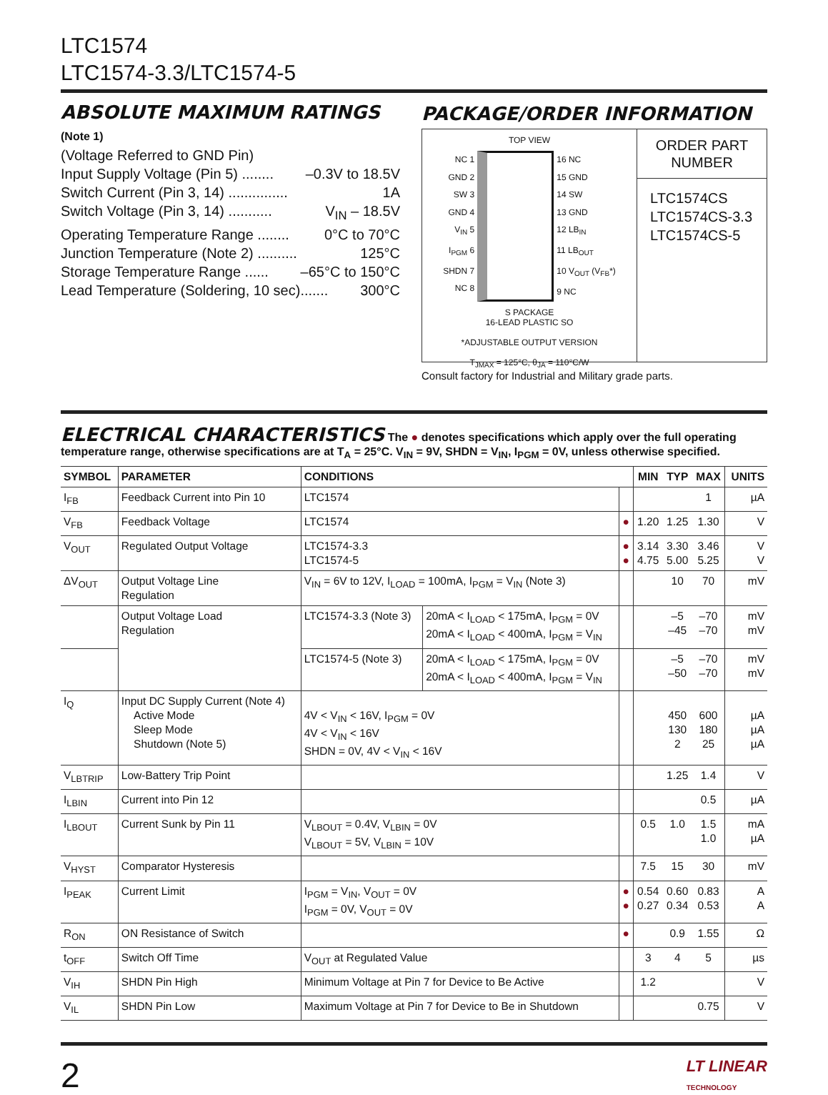LTC1574
LTC1574-3.3/LTC1574-5
ABSOLUTE MAXIMUM RATINGS
(Note 1)
(Voltage Referred to GND Pin)
Input Supply Voltage (Pin 5) ........ –0.3V to 18.5V
Switch Current (Pin 3, 14) ............... 1A
Switch Voltage (Pin 3, 14) ........... V<sub>IN</sub> – 18.5V
Operating Temperature Range ........ 0°C to 70°C
Junction Temperature (Note 2) .......... 125°C
Storage Temperature Range ...... –65°C to 150°C
Lead Temperature (Soldering, 10 sec)....... 300°C
PACKAGE/ORDER INFORMATION
TOP VIEW
NC 1
GND 2
SW 3
GND 4
V<sub>IN</sub> 5
I<sub>PGM</sub> 6
SHDN 7
NC 8
16 NC
15 GND
14 SW
13 GND
12 LB<sub>IN</sub>
11 LB<sub>OUT</sub>
10 V<sub>OUT</sub> (V<sub>FB</sub>*)
9 NC
S PACKAGE
16-LEAD PLASTIC SO
*ADJUSTABLE OUTPUT VERSION
T<sub>JMAX</sub> = 125°C, θ<sub>JA</sub> = 110°C/W
ORDER PART
NUMBER
LTC1574CS
LTC1574CS-3.3
LTC1574CS-5
Consult factory for Industrial and Military grade parts.
ELECTRICAL CHARACTERISTICS
The ● denotes specifications which apply over the full operating temperature range, otherwise specifications are at T<sub>A</sub> = 25°C. V<sub>IN</sub> = 9V, SHDN = V<sub>IN</sub>, I<sub>PGM</sub> = 0V, unless otherwise specified.
| SYMBOL | PARAMETER | CONDITIONS | | | MIN | TYP | MAX | UNITS |
| --- | --- | --- | --- | --- | --- | --- | --- | --- |
| I<sub>FB</sub> | Feedback Current into Pin 10 | LTC1574 | | | | | 1 | µA |
| V<sub>FB</sub> | Feedback Voltage | LTC1574 | | ● | 1.20 | 1.25 | 1.30 | V |
| V<sub>OUT</sub> | Regulated Output Voltage | LTC1574-3.3 LTC1574-5 | | ● ● | 3.14 4.75 | 3.30 5.00 | 3.46 5.25 | V V |
| ΔV<sub>OUT</sub> | Output Voltage Line Regulation | V<sub>IN</sub> = 6V to 12V, I<sub>LOAD</sub> = 100mA, I<sub>PGM</sub> = V<sub>IN</sub> (Note 3) | | | | 10 | 70 | mV |
| | Output Voltage Load Regulation | LTC1574-3.3 (Note 3) | 20mA < I<sub>LOAD</sub> < 175mA, I<sub>PGM</sub> = 0V 20mA < I<sub>LOAD</sub> < 400mA, I<sub>PGM</sub> = V<sub>IN</sub> | | | –5 –45 | –70 –70 | mV mV |
| | | LTC1574-5 (Note 3) | 20mA < I<sub>LOAD</sub> < 175mA, I<sub>PGM</sub> = 0V 20mA < I<sub>LOAD</sub> < 400mA, I<sub>PGM</sub> = V<sub>IN</sub> | | | –5 –50 | –70 –70 | mV mV |
| I<sub>Q</sub> | Input DC Supply Current (Note 4) Active Mode Sleep Mode Shutdown (Note 5) | 4V < V<sub>IN</sub> < 16V, I<sub>PGM</sub> = 0V 4V < V<sub>IN</sub> < 16V SHDN = 0V, 4V < V<sub>IN</sub> < 16V | | | | 450 130 2 | 600 180 25 | µA µA µA |
| V<sub>LBTRIP</sub> | Low-Battery Trip Point | | | | | 1.25 | 1.4 | V |
| I<sub>LBIN</sub> | Current into Pin 12 | | | | | | 0.5 | µA |
| I<sub>LBOUT</sub> | Current Sunk by Pin 11 | V<sub>LBOUT</sub> = 0.4V, V<sub>LBIN</sub> = 0V V<sub>LBOUT</sub> = 5V, V<sub>LBIN</sub> = 10V | | | 0.5 | 1.0 | 1.5 1.0 | mA µA |
| V<sub>HYST</sub> | Comparator Hysteresis | | | | 7.5 | 15 | 30 | mV |
| I<sub>PEAK</sub> | Current Limit | I<sub>PGM</sub> = V<sub>IN</sub>, V<sub>OUT</sub> = 0V I<sub>PGM</sub> = 0V, V<sub>OUT</sub> = 0V | | ● ● | 0.54 0.27 | 0.60 0.34 | 0.83 0.53 | A A |
| R<sub>ON</sub> | ON Resistance of Switch | | | ● | | 0.9 | 1.55 | Ω |
| t<sub>OFF</sub> | Switch Off Time | V<sub>OUT</sub> at Regulated Value | | | 3 | 4 | 5 | µs |
| V<sub>IH</sub> | SHDN Pin High | Minimum Voltage at Pin 7 for Device to Be Active | | | 1.2 | | | V |
| V<sub>IL</sub> | SHDN Pin Low | Maximum Voltage at Pin 7 for Device to Be in Shutdown | | | | | 0.75 | V |
2 LT LINEAR
TECHNOLOGY